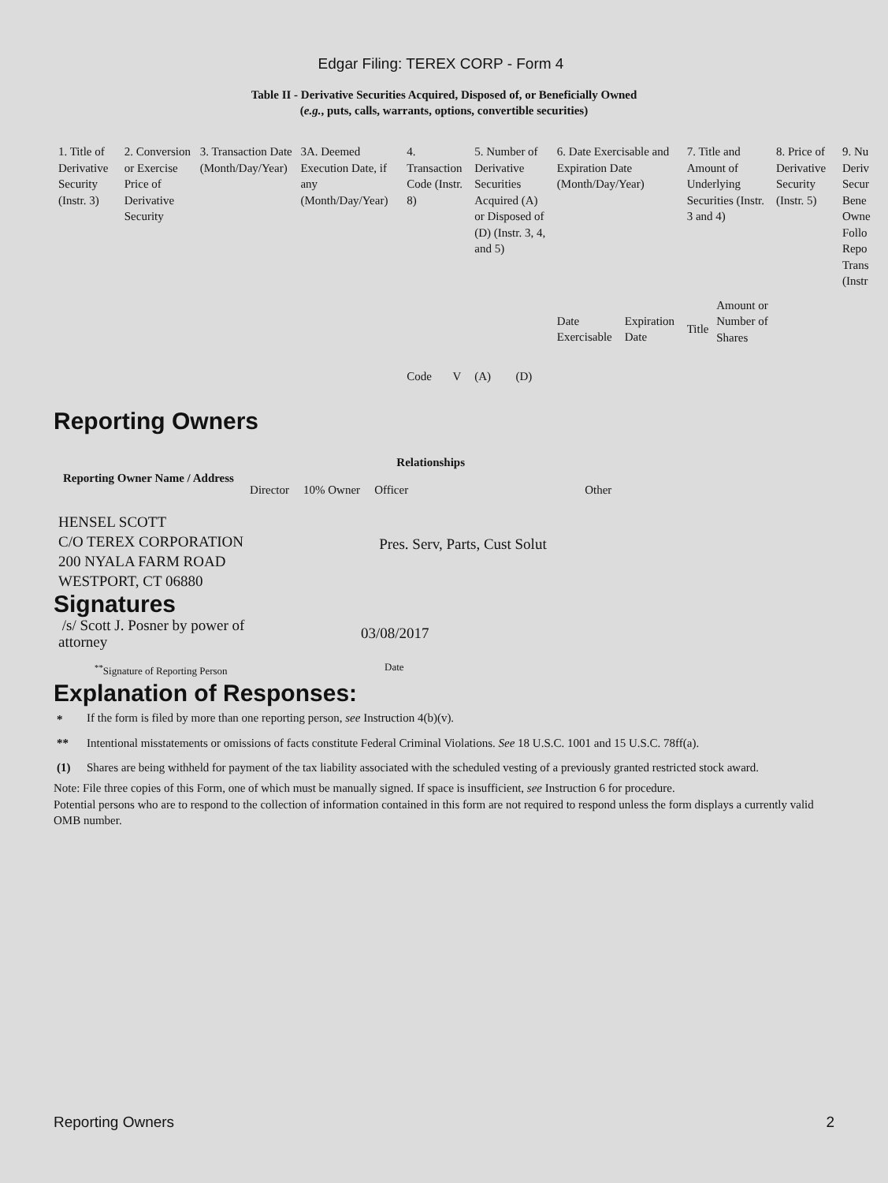Edgar Filing: TEREX CORP - Form 4
Table II - Derivative Securities Acquired, Disposed of, or Beneficially Owned
(e.g., puts, calls, warrants, options, convertible securities)
| 1. Title of Derivative Security (Instr. 3) | 2. Conversion or Exercise Price of Derivative Security | 3. Transaction Date (Month/Day/Year) | 3A. Deemed Execution Date, if any (Month/Day/Year) | 4. Transaction Code (Instr. 8) | | 5. Number of Derivative Securities Acquired (A) or Disposed of (D) (Instr. 3, 4, and 5) | | 6. Date Exercisable and Expiration Date (Month/Day/Year) | | 7. Title and Amount of Underlying Securities (Instr. 3 and 4) | | 8. Price of Derivative Security (Instr. 5) | 9. Nu Deriv Secur Bene Owne Follo Repo Trans (Instr |
| | | | | Code | V | (A) | (D) | Date Exercisable | Expiration Date | Title | Amount or Number of Shares | | |
Reporting Owners
| Reporting Owner Name / Address | Relationships | | | |
| --- | --- | --- | --- | --- |
| | Director | 10% Owner | Officer | Other |
| HENSEL SCOTT C/O TEREX CORPORATION 200 NYALA FARM ROAD WESTPORT, CT 06880 | | | Pres. Serv, Parts, Cust Solut | |
Signatures
| /s/ Scott J. Posner by power of attorney | 03/08/2017 |
| <sup>**</sup> Signature of Reporting Person | Date |
Explanation of Responses:
| * | If the form is filed by more than one reporting person, see Instruction 4(b)(v). |
| ** | Intentional misstatements or omissions of facts constitute Federal Criminal Violations. See 18 U.S.C. 1001 and 15 U.S.C. 78ff(a). |
| (1) | Shares are being withheld for payment of the tax liability associated with the scheduled vesting of a previously granted restricted stock award. |
Note: File three copies of this Form, one of which must be manually signed. If space is insufficient, see Instruction 6 for procedure.
Potential persons who are to respond to the collection of information contained in this form are not required to respond unless the form displays a currently valid OMB number.
Reporting Owners 2